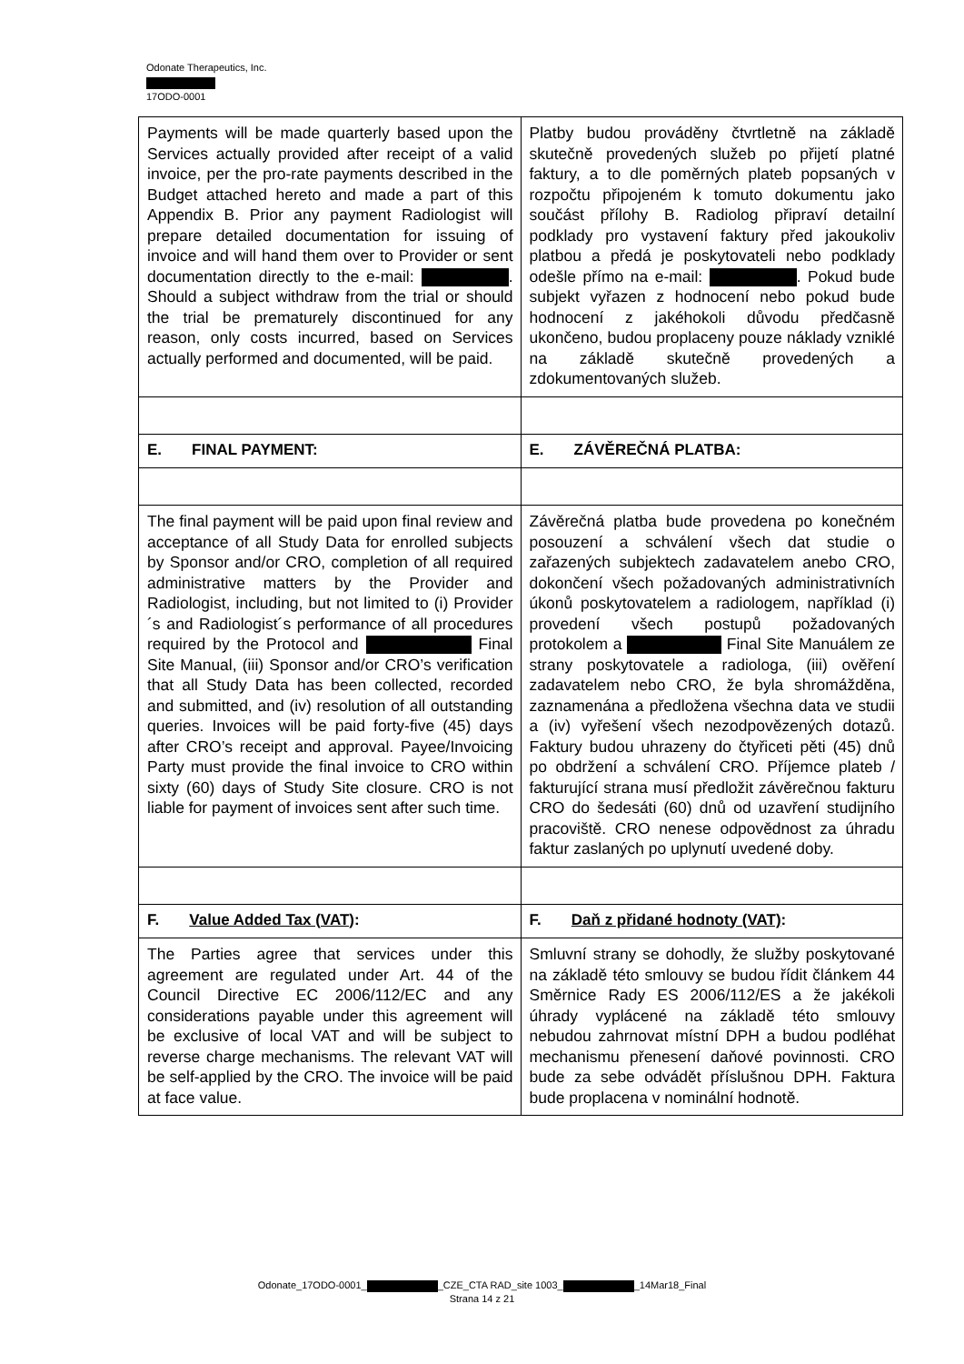Odonate Therapeutics, Inc.
17ODO-0001
| Payments will be made quarterly based upon the Services actually provided after receipt of a valid invoice, per the pro-rate payments described in the Budget attached hereto and made a part of this Appendix B. Prior any payment Radiologist will prepare detailed documentation for issuing of invoice and will hand them over to Provider or sent documentation directly to the e-mail: . Should a subject withdraw from the trial or should the trial be prematurely discontinued for any reason, only costs incurred, based on Services actually performed and documented, will be paid. | Platby budou prováděny čtvrtletně na základě skutečně provedených služeb po přijetí platné faktury, a to dle poměrných plateb popsaných v rozpočtu připojeném k tomuto dokumentu jako součást přílohy B. Radiolog připraví detailní podklady pro vystavení faktury před jakoukoliv platbou a předá je poskytovateli nebo podklady odešle přímo na e-mail: . Pokud bude subjekt vyřazen z hodnocení nebo pokud bude hodnocení z jakéhokoli důvodu předčasně ukončeno, budou proplaceny pouze náklady vzniklé na základě skutečně provedených a zdokumentovaných služeb. |
| E. FINAL PAYMENT: | E. ZÁVĚREČNÁ PLATBA: |
| The final payment will be paid upon final review and acceptance of all Study Data for enrolled subjects by Sponsor and/or CRO, completion of all required administrative matters by the Provider and Radiologist, including, but not limited to (i) Provider´s and Radiologist´s performance of all procedures required by the Protocol and Final Site Manual, (iii) Sponsor and/or CRO’s verification that all Study Data has been collected, recorded and submitted, and (iv) resolution of all outstanding queries. Invoices will be paid forty-five (45) days after CRO’s receipt and approval. Payee/Invoicing Party must provide the final invoice to CRO within sixty (60) days of Study Site closure. CRO is not liable for payment of invoices sent after such time. | Závěrečná platba bude provedena po konečném posouzení a schválení všech dat studie o zařazených subjektech zadavatelem anebo CRO, dokončení všech požadovaných administrativních úkonů poskytovatelem a radiologem, například (i) provedení všech postupů požadovaných protokolem a Final Site Manuálem ze strany poskytovatele a radiologa, (iii) ověření zadavatelem nebo CRO, že byla shromážděna, zaznamenána a předložena všechna data ve studii a (iv) vyřešení všech nezodpovězených dotazů. Faktury budou uhrazeny do čtyřiceti pěti (45) dnů po obdržení a schválení CRO. Příjemce plateb / fakturující strana musí předložit závěrečnou fakturu CRO do šedesáti (60) dnů od uzavření studijního pracoviště. CRO nenese odpovědnost za úhradu faktur zaslaných po uplynutí uvedené doby. |
| F. Value Added Tax (VAT) : | F. Daň z přidané hodnoty (VAT) : |
| The Parties agree that services under this agreement are regulated under Art. 44 of the Council Directive EC 2006/112/EC and any considerations payable under this agreement will be exclusive of local VAT and will be subject to reverse charge mechanisms. The relevant VAT will be self-applied by the CRO. The invoice will be paid at face value. | Smluvní strany se dohodly, že služby poskytované na základě této smlouvy se budou řídit článkem 44 Směrnice Rady ES 2006/112/ES a že jakékoli úhrady vyplácené na základě této smlouvy nebudou zahrnovat místní DPH a budou podléhat mechanismu přenesení daňové povinnosti. CRO bude za sebe odvádět příslušnou DPH. Faktura bude proplacena v nominální hodnotě. |
Odonate_17ODO-0001_ _CZE_CTA RAD_site 1003_ _14Mar18_Final
Strana 14 z 21